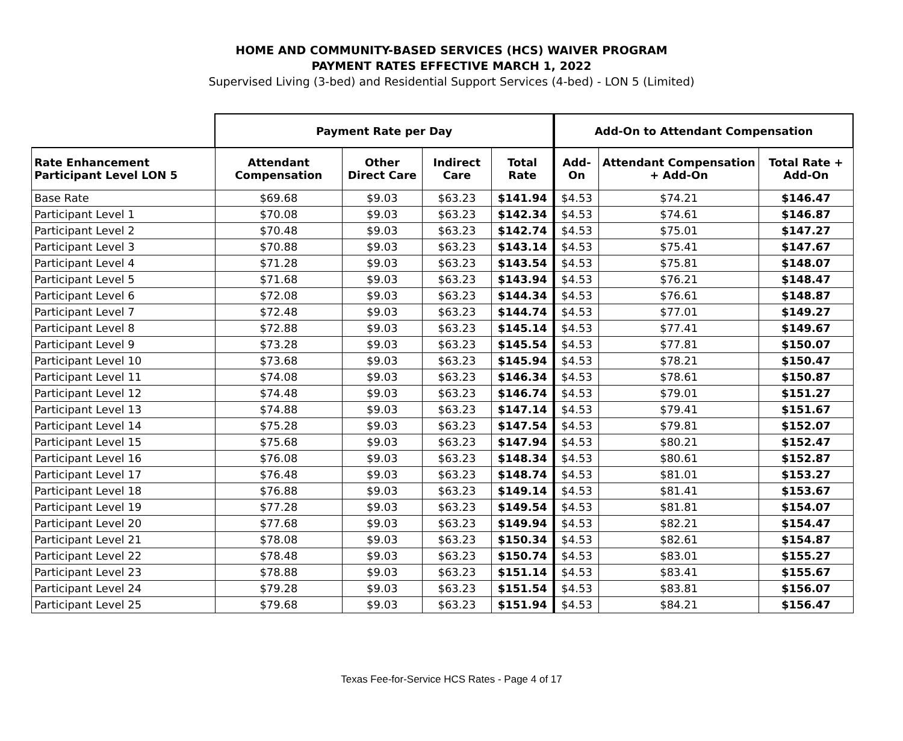HOME AND COMMUNITY-BASED SERVICES (HCS) WAIVER PROGRAM
PAYMENT RATES EFFECTIVE MARCH 1, 2022
Supervised Living (3-bed) and Residential Support Services (4-bed) - LON 5 (Limited)
| | Payment Rate per Day | | | | Add-On to Attendant Compensation | | |
| --- | --- | --- | --- | --- | --- | --- | --- |
| Rate Enhancement Participant Level LON 5 | Attendant Compensation | Other Direct Care | Indirect Care | Total Rate | Add-On | Attendant Compensation + Add-On | Total Rate + Add-On |
| Base Rate | $69.68 | $9.03 | $63.23 | $141.94 | $4.53 | $74.21 | $146.47 |
| Participant Level 1 | $70.08 | $9.03 | $63.23 | $142.34 | $4.53 | $74.61 | $146.87 |
| Participant Level 2 | $70.48 | $9.03 | $63.23 | $142.74 | $4.53 | $75.01 | $147.27 |
| Participant Level 3 | $70.88 | $9.03 | $63.23 | $143.14 | $4.53 | $75.41 | $147.67 |
| Participant Level 4 | $71.28 | $9.03 | $63.23 | $143.54 | $4.53 | $75.81 | $148.07 |
| Participant Level 5 | $71.68 | $9.03 | $63.23 | $143.94 | $4.53 | $76.21 | $148.47 |
| Participant Level 6 | $72.08 | $9.03 | $63.23 | $144.34 | $4.53 | $76.61 | $148.87 |
| Participant Level 7 | $72.48 | $9.03 | $63.23 | $144.74 | $4.53 | $77.01 | $149.27 |
| Participant Level 8 | $72.88 | $9.03 | $63.23 | $145.14 | $4.53 | $77.41 | $149.67 |
| Participant Level 9 | $73.28 | $9.03 | $63.23 | $145.54 | $4.53 | $77.81 | $150.07 |
| Participant Level 10 | $73.68 | $9.03 | $63.23 | $145.94 | $4.53 | $78.21 | $150.47 |
| Participant Level 11 | $74.08 | $9.03 | $63.23 | $146.34 | $4.53 | $78.61 | $150.87 |
| Participant Level 12 | $74.48 | $9.03 | $63.23 | $146.74 | $4.53 | $79.01 | $151.27 |
| Participant Level 13 | $74.88 | $9.03 | $63.23 | $147.14 | $4.53 | $79.41 | $151.67 |
| Participant Level 14 | $75.28 | $9.03 | $63.23 | $147.54 | $4.53 | $79.81 | $152.07 |
| Participant Level 15 | $75.68 | $9.03 | $63.23 | $147.94 | $4.53 | $80.21 | $152.47 |
| Participant Level 16 | $76.08 | $9.03 | $63.23 | $148.34 | $4.53 | $80.61 | $152.87 |
| Participant Level 17 | $76.48 | $9.03 | $63.23 | $148.74 | $4.53 | $81.01 | $153.27 |
| Participant Level 18 | $76.88 | $9.03 | $63.23 | $149.14 | $4.53 | $81.41 | $153.67 |
| Participant Level 19 | $77.28 | $9.03 | $63.23 | $149.54 | $4.53 | $81.81 | $154.07 |
| Participant Level 20 | $77.68 | $9.03 | $63.23 | $149.94 | $4.53 | $82.21 | $154.47 |
| Participant Level 21 | $78.08 | $9.03 | $63.23 | $150.34 | $4.53 | $82.61 | $154.87 |
| Participant Level 22 | $78.48 | $9.03 | $63.23 | $150.74 | $4.53 | $83.01 | $155.27 |
| Participant Level 23 | $78.88 | $9.03 | $63.23 | $151.14 | $4.53 | $83.41 | $155.67 |
| Participant Level 24 | $79.28 | $9.03 | $63.23 | $151.54 | $4.53 | $83.81 | $156.07 |
| Participant Level 25 | $79.68 | $9.03 | $63.23 | $151.94 | $4.53 | $84.21 | $156.47 |
Texas Fee-for-Service HCS Rates - Page 4 of 17